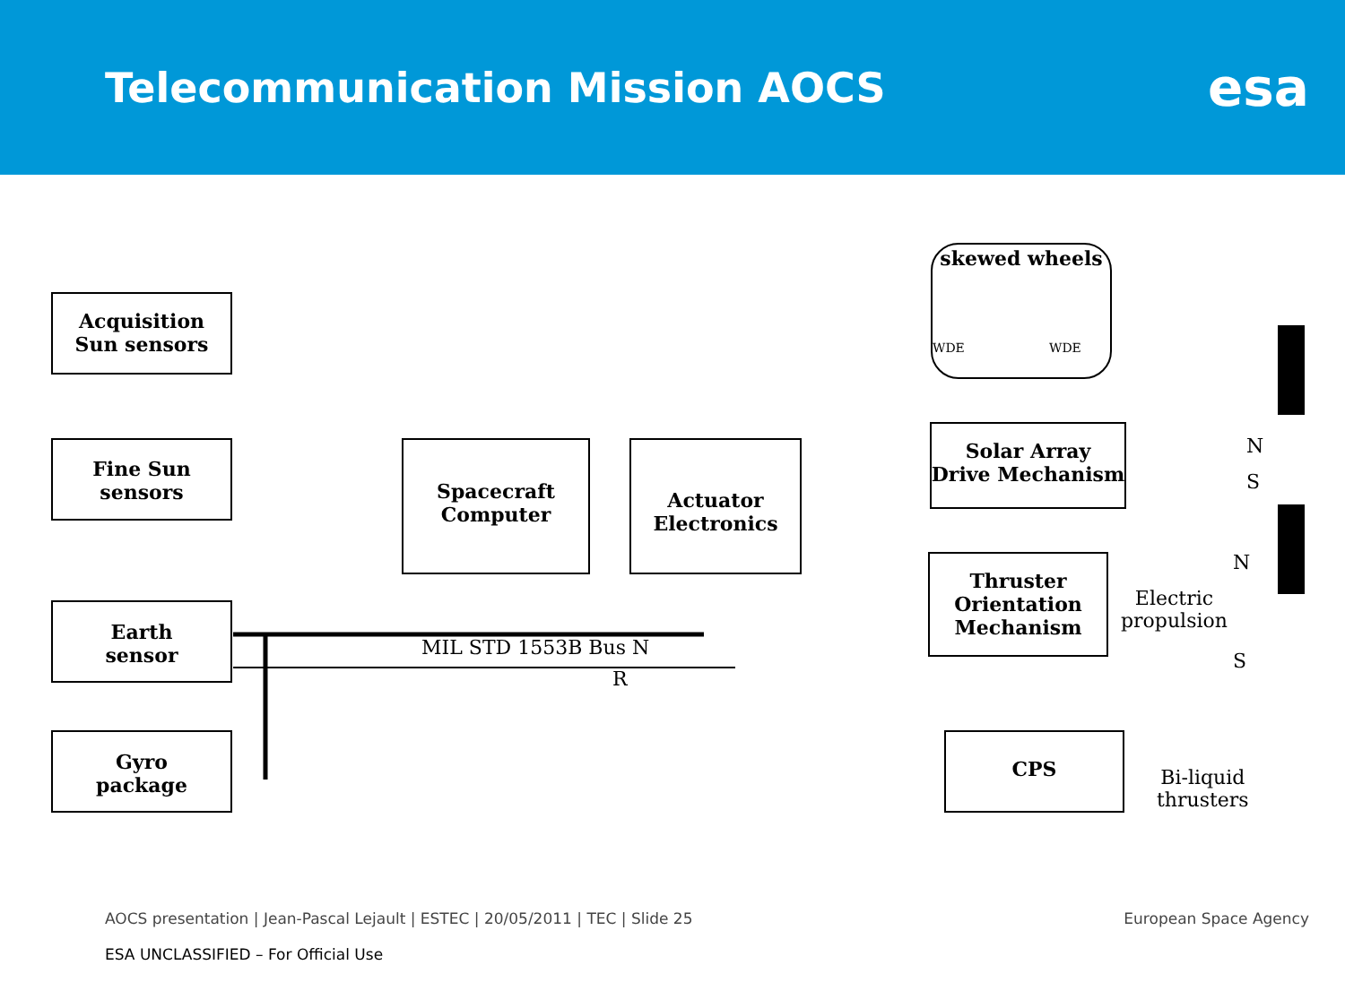Telecommunication Mission AOCS
esa
Acquisition
Sun sensors
Fine Sun
sensors
Earth
sensor
Gyro
package
Spacecraft
Computer
Actuator
Electronics
skewed wheels
WDE WDE
Solar Array
Drive Mechanism
Thruster
Orientation
Mechanism
CPS
MIL STD 1553B Bus N
R
N
S
N
S
Electric
propulsion
Bi-liquid
thrusters
AOCS presentation | Jean-Pascal Lejault | ESTEC | 20/05/2011 | TEC | Slide 25 European Space Agency
ESA UNCLASSIFIED – For Official Use